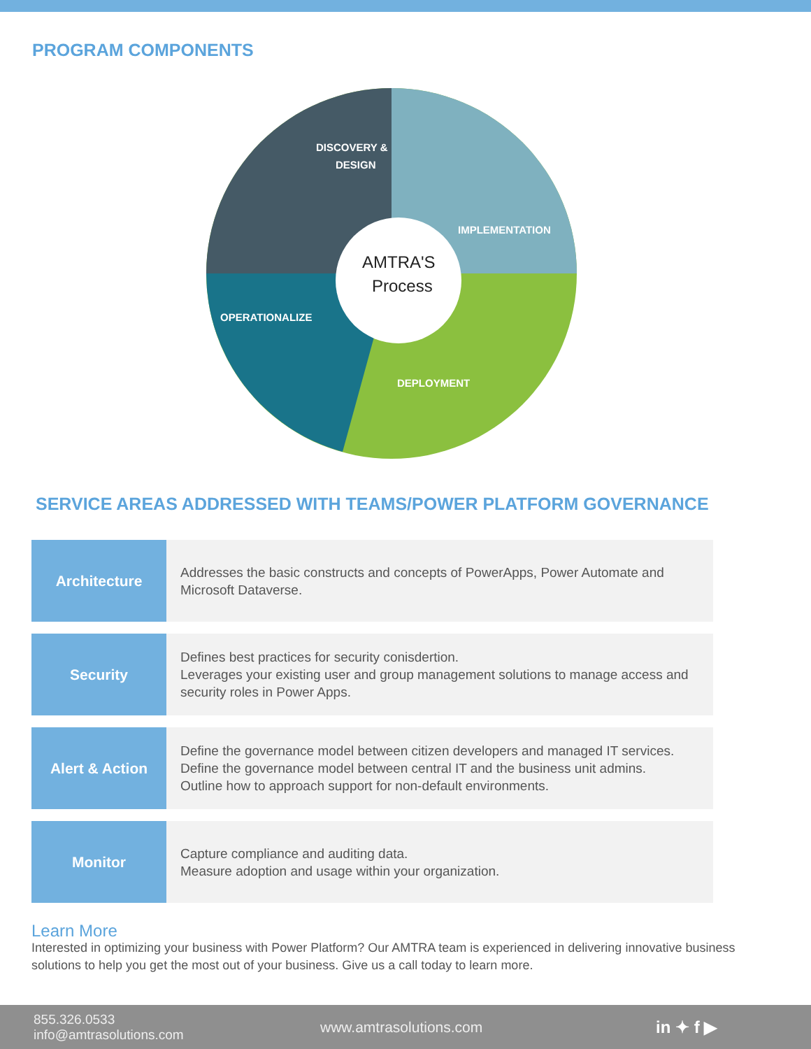PROGRAM COMPONENTS
DISCOVERY &
DESIGN
IMPLEMENTATION
AMTRA'S
Process
OPERATIONALIZE
DEPLOYMENT
SERVICE AREAS ADDRESSED WITH TEAMS/POWER PLATFORM GOVERNANCE
| Architecture | Addresses the basic constructs and concepts of PowerApps, Power Automate and Microsoft Dataverse. |
| Security | Defines best practices for security conisdertion. Leverages your existing user and group management solutions to manage access and security roles in Power Apps. |
| Alert & Action | Define the governance model between citizen developers and managed IT services. Define the governance model between central IT and the business unit admins. Outline how to approach support for non-default environments. |
| Monitor | Capture compliance and auditing data. Measure adoption and usage within your organization. |
Learn More
Interested in optimizing your business with Power Platform? Our AMTRA team is experienced in delivering innovative business solutions to help you get the most out of your business. Give us a call today to learn more.
855.326.0533
info@amtrasolutions.com
www.amtrasolutions.com in ✦ f ▶